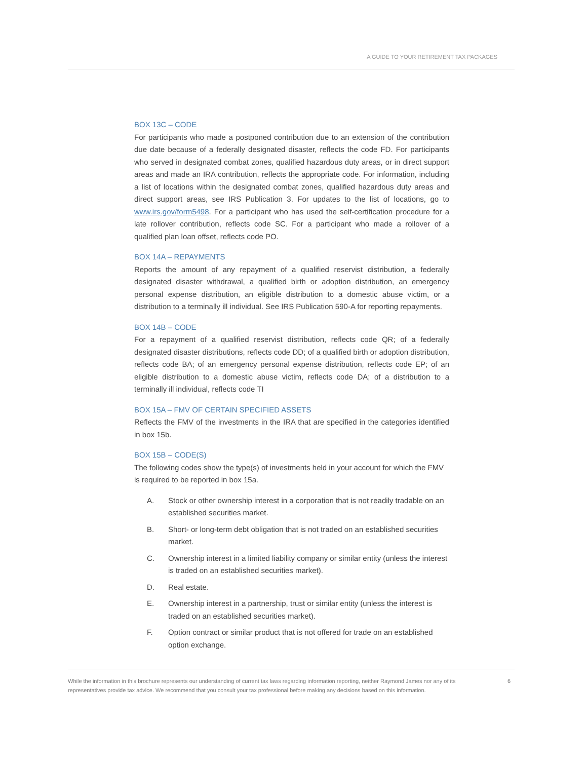A GUIDE TO YOUR RETIREMENT TAX PACKAGES
BOX 13C – CODE
For participants who made a postponed contribution due to an extension of the contribution due date because of a federally designated disaster, reflects the code FD. For participants who served in designated combat zones, qualified hazardous duty areas, or in direct support areas and made an IRA contribution, reflects the appropriate code. For information, including a list of locations within the designated combat zones, qualified hazardous duty areas and direct support areas, see IRS Publication 3. For updates to the list of locations, go to www.irs.gov/form5498. For a participant who has used the self-certification procedure for a late rollover contribution, reflects code SC. For a participant who made a rollover of a qualified plan loan offset, reflects code PO.
BOX 14A – REPAYMENTS
Reports the amount of any repayment of a qualified reservist distribution, a federally designated disaster withdrawal, a qualified birth or adoption distribution, an emergency personal expense distribution, an eligible distribution to a domestic abuse victim, or a distribution to a terminally ill individual. See IRS Publication 590-A for reporting repayments.
BOX 14B – CODE
For a repayment of a qualified reservist distribution, reflects code QR; of a federally designated disaster distributions, reflects code DD; of a qualified birth or adoption distribution, reflects code BA; of an emergency personal expense distribution, reflects code EP; of an eligible distribution to a domestic abuse victim, reflects code DA; of a distribution to a terminally ill individual, reflects code TI
BOX 15A – FMV OF CERTAIN SPECIFIED ASSETS
Reflects the FMV of the investments in the IRA that are specified in the categories identified in box 15b.
BOX 15B – CODE(S)
The following codes show the type(s) of investments held in your account for which the FMV is required to be reported in box 15a.
A. Stock or other ownership interest in a corporation that is not readily tradable on an established securities market.
B. Short- or long-term debt obligation that is not traded on an established securities market.
C. Ownership interest in a limited liability company or similar entity (unless the interest is traded on an established securities market).
D. Real estate.
E. Ownership interest in a partnership, trust or similar entity (unless the interest is traded on an established securities market).
F. Option contract or similar product that is not offered for trade on an established option exchange.
While the information in this brochure represents our understanding of current tax laws regarding information reporting, neither Raymond James nor any of its representatives provide tax advice. We recommend that you consult your tax professional before making any decisions based on this information. 6